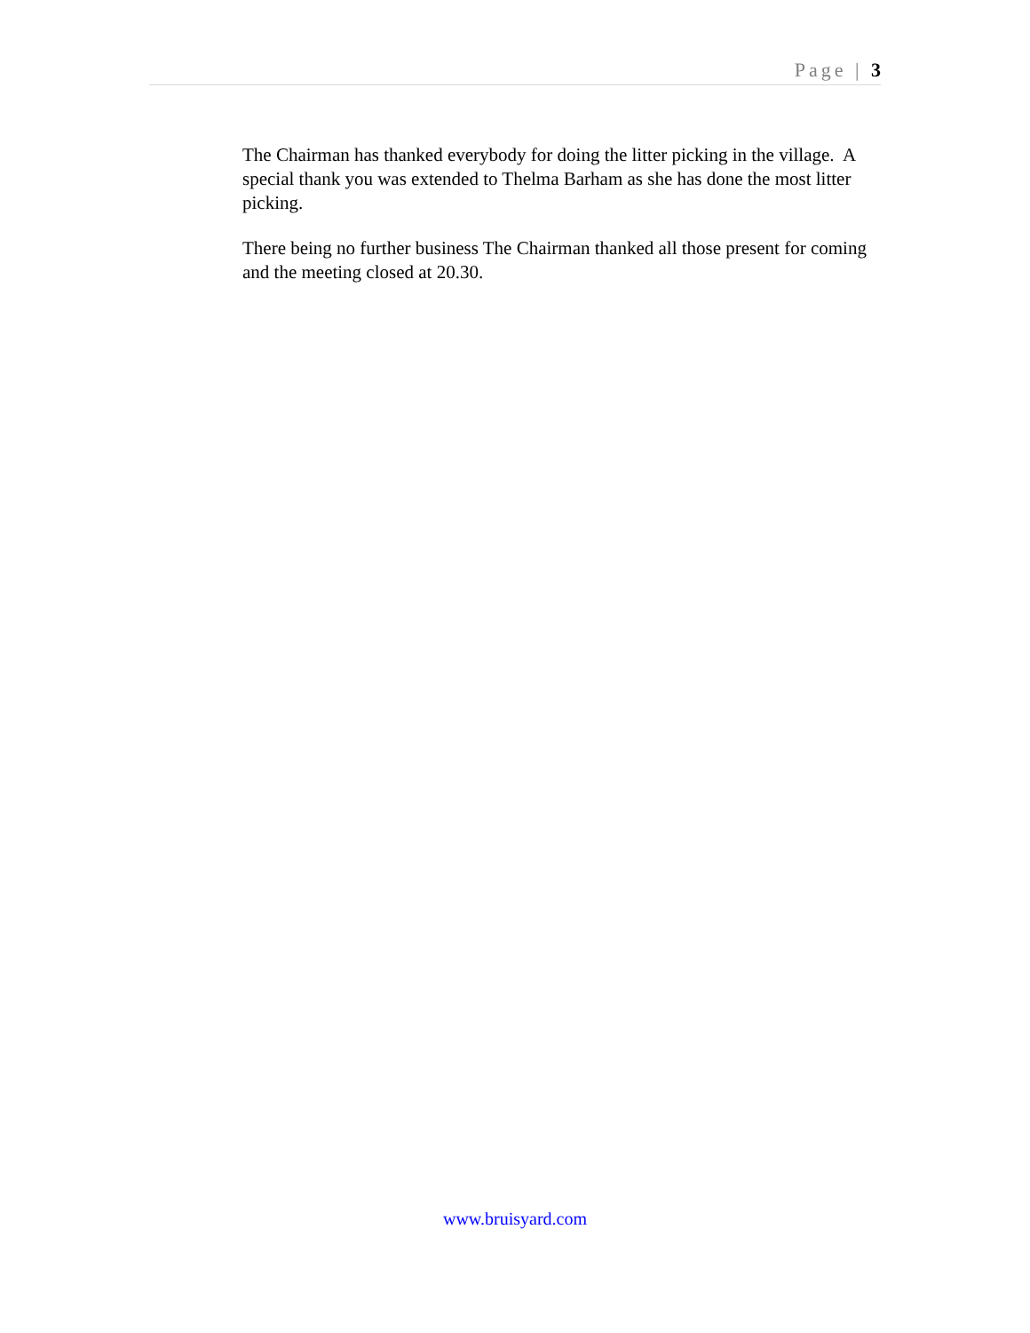Page | 3
The Chairman has thanked everybody for doing the litter picking in the village. A special thank you was extended to Thelma Barham as she has done the most litter picking.
There being no further business The Chairman thanked all those present for coming and the meeting closed at 20.30.
www.bruisyard.com